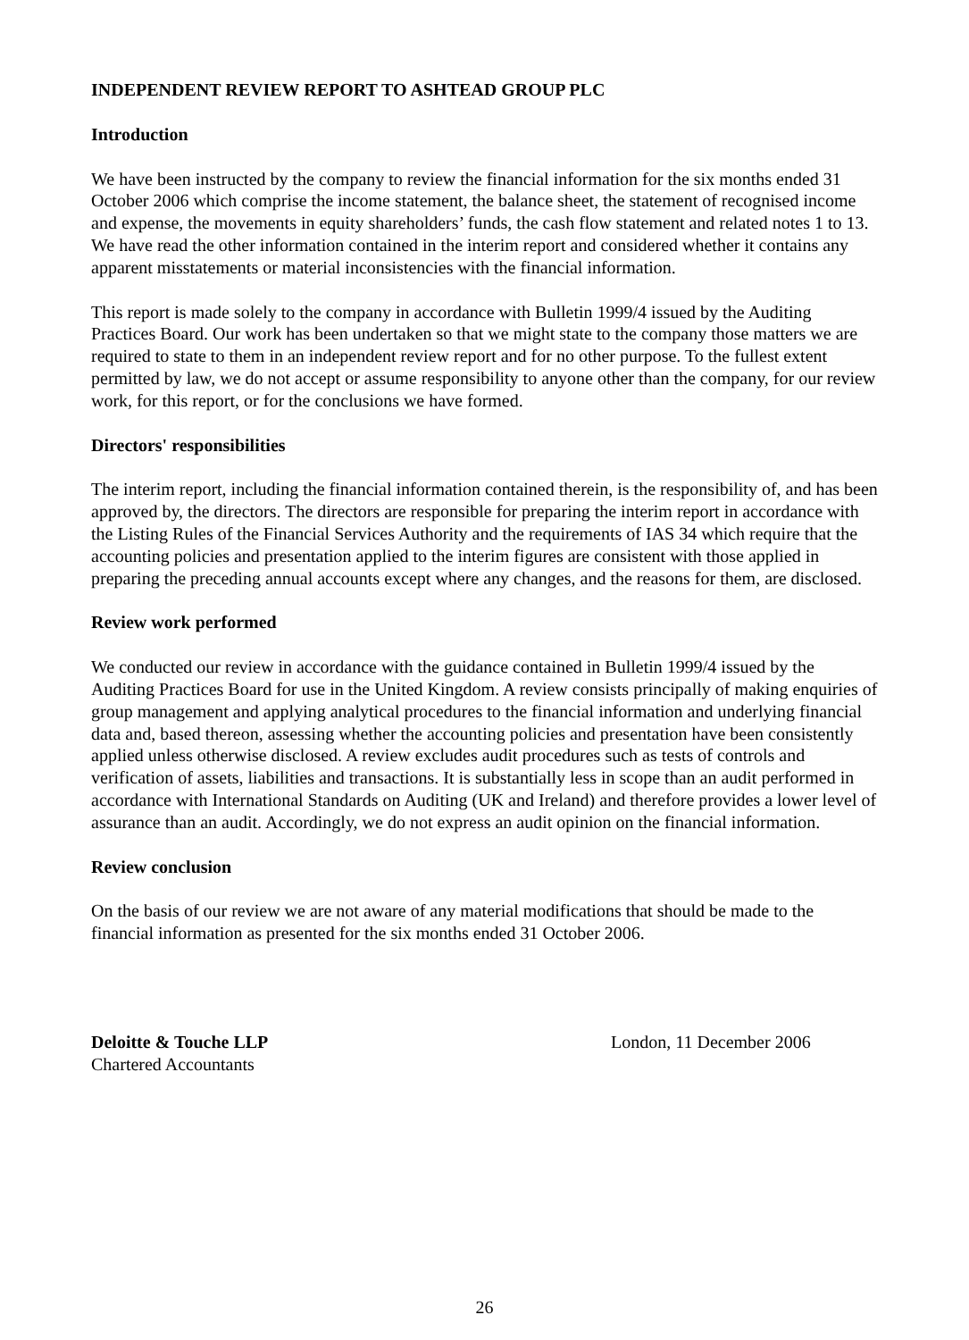INDEPENDENT REVIEW REPORT TO ASHTEAD GROUP PLC
Introduction
We have been instructed by the company to review the financial information for the six months ended 31 October 2006 which comprise the income statement, the balance sheet, the statement of recognised income and expense, the movements in equity shareholders’ funds, the cash flow statement and related notes 1 to 13. We have read the other information contained in the interim report and considered whether it contains any apparent misstatements or material inconsistencies with the financial information.
This report is made solely to the company in accordance with Bulletin 1999/4 issued by the Auditing Practices Board. Our work has been undertaken so that we might state to the company those matters we are required to state to them in an independent review report and for no other purpose. To the fullest extent permitted by law, we do not accept or assume responsibility to anyone other than the company, for our review work, for this report, or for the conclusions we have formed.
Directors' responsibilities
The interim report, including the financial information contained therein, is the responsibility of, and has been approved by, the directors. The directors are responsible for preparing the interim report in accordance with the Listing Rules of the Financial Services Authority and the requirements of IAS 34 which require that the accounting policies and presentation applied to the interim figures are consistent with those applied in preparing the preceding annual accounts except where any changes, and the reasons for them, are disclosed.
Review work performed
We conducted our review in accordance with the guidance contained in Bulletin 1999/4 issued by the Auditing Practices Board for use in the United Kingdom. A review consists principally of making enquiries of group management and applying analytical procedures to the financial information and underlying financial data and, based thereon, assessing whether the accounting policies and presentation have been consistently applied unless otherwise disclosed. A review excludes audit procedures such as tests of controls and verification of assets, liabilities and transactions. It is substantially less in scope than an audit performed in accordance with International Standards on Auditing (UK and Ireland) and therefore provides a lower level of assurance than an audit. Accordingly, we do not express an audit opinion on the financial information.
Review conclusion
On the basis of our review we are not aware of any material modifications that should be made to the financial information as presented for the six months ended 31 October 2006.
Deloitte & Touche LLP
Chartered Accountants
London, 11 December 2006
26